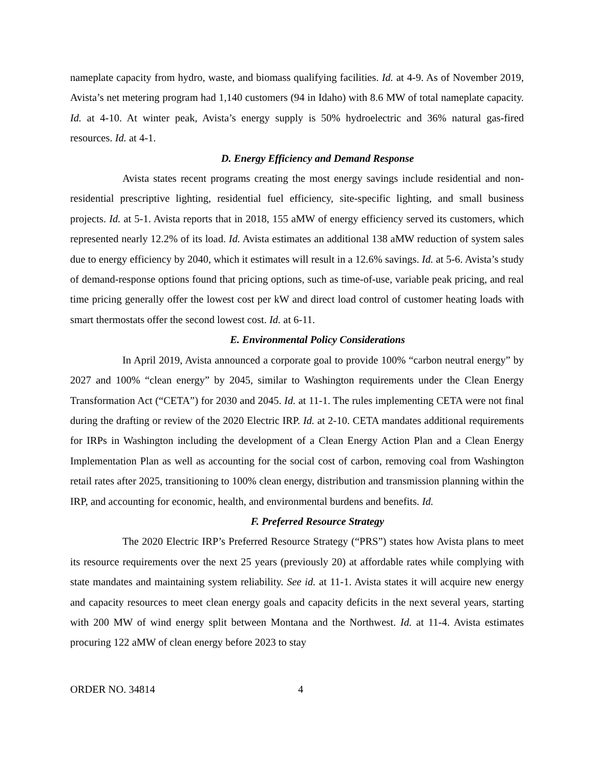nameplate capacity from hydro, waste, and biomass qualifying facilities. Id. at 4-9. As of November 2019, Avista’s net metering program had 1,140 customers (94 in Idaho) with 8.6 MW of total nameplate capacity. Id. at 4-10. At winter peak, Avista’s energy supply is 50% hydroelectric and 36% natural gas-fired resources. Id. at 4-1.
D. Energy Efficiency and Demand Response
Avista states recent programs creating the most energy savings include residential and non-residential prescriptive lighting, residential fuel efficiency, site-specific lighting, and small business projects. Id. at 5-1. Avista reports that in 2018, 155 aMW of energy efficiency served its customers, which represented nearly 12.2% of its load. Id. Avista estimates an additional 138 aMW reduction of system sales due to energy efficiency by 2040, which it estimates will result in a 12.6% savings. Id. at 5-6. Avista’s study of demand-response options found that pricing options, such as time-of-use, variable peak pricing, and real time pricing generally offer the lowest cost per kW and direct load control of customer heating loads with smart thermostats offer the second lowest cost. Id. at 6-11.
E. Environmental Policy Considerations
In April 2019, Avista announced a corporate goal to provide 100% “carbon neutral energy” by 2027 and 100% “clean energy” by 2045, similar to Washington requirements under the Clean Energy Transformation Act (“CETA”) for 2030 and 2045. Id. at 11-1. The rules implementing CETA were not final during the drafting or review of the 2020 Electric IRP. Id. at 2-10. CETA mandates additional requirements for IRPs in Washington including the development of a Clean Energy Action Plan and a Clean Energy Implementation Plan as well as accounting for the social cost of carbon, removing coal from Washington retail rates after 2025, transitioning to 100% clean energy, distribution and transmission planning within the IRP, and accounting for economic, health, and environmental burdens and benefits. Id.
F. Preferred Resource Strategy
The 2020 Electric IRP’s Preferred Resource Strategy (“PRS”) states how Avista plans to meet its resource requirements over the next 25 years (previously 20) at affordable rates while complying with state mandates and maintaining system reliability. See id. at 11-1. Avista states it will acquire new energy and capacity resources to meet clean energy goals and capacity deficits in the next several years, starting with 200 MW of wind energy split between Montana and the Northwest. Id. at 11-4. Avista estimates procuring 122 aMW of clean energy before 2023 to stay
ORDER NO. 34814 4